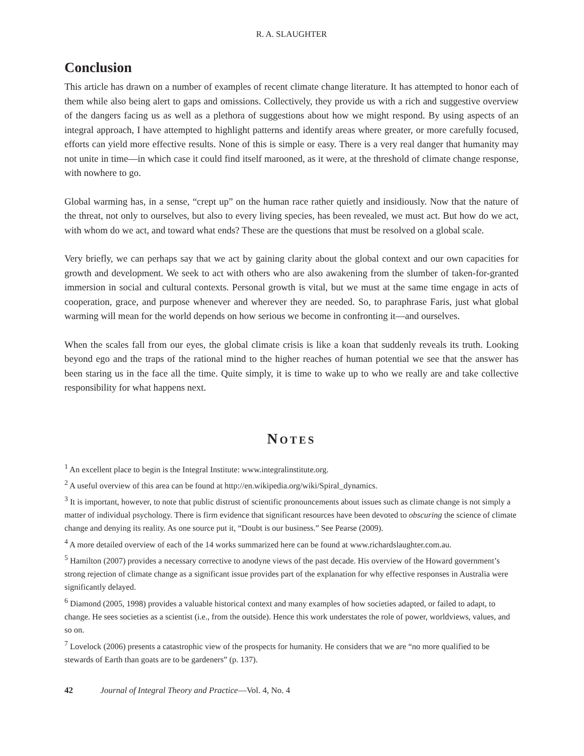R. A. SLAUGHTER
Conclusion
This article has drawn on a number of examples of recent climate change literature. It has attempted to honor each of them while also being alert to gaps and omissions. Collectively, they provide us with a rich and suggestive overview of the dangers facing us as well as a plethora of suggestions about how we might respond. By using aspects of an integral approach, I have attempted to highlight patterns and identify areas where greater, or more carefully focused, efforts can yield more effective results. None of this is simple or easy. There is a very real danger that humanity may not unite in time—in which case it could find itself marooned, as it were, at the threshold of climate change response, with nowhere to go.
Global warming has, in a sense, “crept up” on the human race rather quietly and insidiously. Now that the nature of the threat, not only to ourselves, but also to every living species, has been revealed, we must act. But how do we act, with whom do we act, and toward what ends? These are the questions that must be resolved on a global scale.
Very briefly, we can perhaps say that we act by gaining clarity about the global context and our own capacities for growth and development. We seek to act with others who are also awakening from the slumber of taken-for-granted immersion in social and cultural contexts. Personal growth is vital, but we must at the same time engage in acts of cooperation, grace, and purpose whenever and wherever they are needed. So, to paraphrase Faris, just what global warming will mean for the world depends on how serious we become in confronting it—and ourselves.
When the scales fall from our eyes, the global climate crisis is like a koan that suddenly reveals its truth. Looking beyond ego and the traps of the rational mind to the higher reaches of human potential we see that the answer has been staring us in the face all the time. Quite simply, it is time to wake up to who we really are and take collective responsibility for what happens next.
NOTES
<sup>1</sup> An excellent place to begin is the Integral Institute: www.integralinstitute.org.
<sup>2</sup> A useful overview of this area can be found at http://en.wikipedia.org/wiki/Spiral_dynamics.
<sup>3</sup> It is important, however, to note that public distrust of scientific pronouncements about issues such as climate change is not simply a matter of individual psychology. There is firm evidence that significant resources have been devoted to obscuring the science of climate change and denying its reality. As one source put it, “Doubt is our business.” See Pearse (2009).
<sup>4</sup> A more detailed overview of each of the 14 works summarized here can be found at www.richardslaughter.com.au.
<sup>5</sup> Hamilton (2007) provides a necessary corrective to anodyne views of the past decade. His overview of the Howard government’s strong rejection of climate change as a significant issue provides part of the explanation for why effective responses in Australia were significantly delayed.
<sup>6</sup> Diamond (2005, 1998) provides a valuable historical context and many examples of how societies adapted, or failed to adapt, to change. He sees societies as a scientist (i.e., from the outside). Hence this work understates the role of power, worldviews, values, and so on.
<sup>7</sup> Lovelock (2006) presents a catastrophic view of the prospects for humanity. He considers that we are “no more qualified to be stewards of Earth than goats are to be gardeners” (p. 137).
42 Journal of Integral Theory and Practice—Vol. 4, No. 4